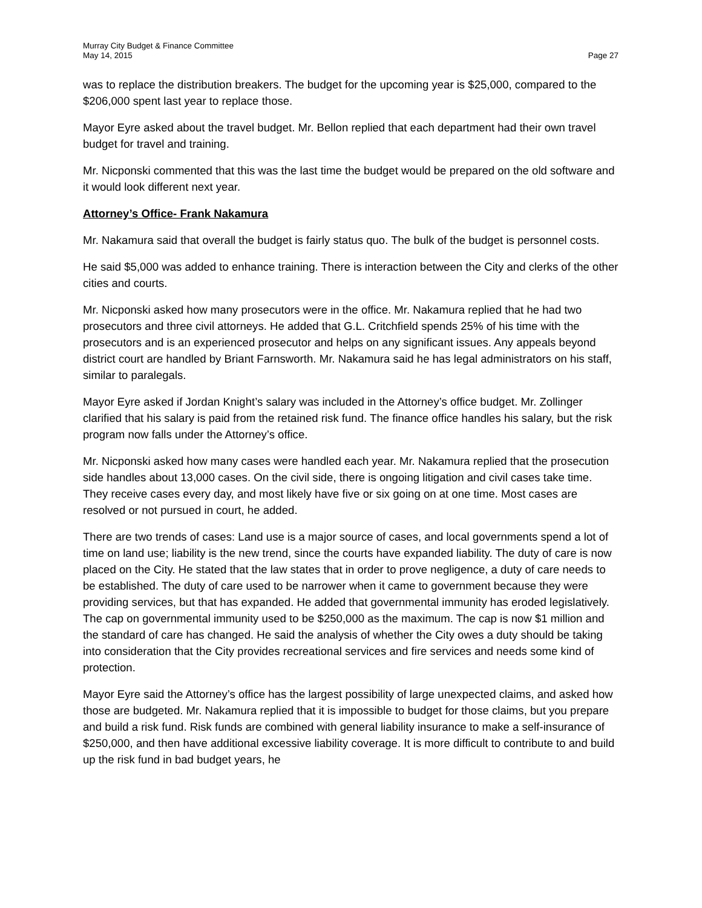Murray City Budget & Finance Committee
May 14, 2015
Page 27
was to replace the distribution breakers. The budget for the upcoming year is $25,000, compared to the $206,000 spent last year to replace those.
Mayor Eyre asked about the travel budget. Mr. Bellon replied that each department had their own travel budget for travel and training.
Mr. Nicponski commented that this was the last time the budget would be prepared on the old software and it would look different next year.
Attorney’s Office- Frank Nakamura
Mr. Nakamura said that overall the budget is fairly status quo. The bulk of the budget is personnel costs.
He said $5,000 was added to enhance training. There is interaction between the City and clerks of the other cities and courts.
Mr. Nicponski asked how many prosecutors were in the office. Mr. Nakamura replied that he had two prosecutors and three civil attorneys. He added that G.L. Critchfield spends 25% of his time with the prosecutors and is an experienced prosecutor and helps on any significant issues. Any appeals beyond district court are handled by Briant Farnsworth. Mr. Nakamura said he has legal administrators on his staff, similar to paralegals.
Mayor Eyre asked if Jordan Knight’s salary was included in the Attorney’s office budget. Mr. Zollinger clarified that his salary is paid from the retained risk fund. The finance office handles his salary, but the risk program now falls under the Attorney’s office.
Mr. Nicponski asked how many cases were handled each year. Mr. Nakamura replied that the prosecution side handles about 13,000 cases. On the civil side, there is ongoing litigation and civil cases take time. They receive cases every day, and most likely have five or six going on at one time. Most cases are resolved or not pursued in court, he added.
There are two trends of cases: Land use is a major source of cases, and local governments spend a lot of time on land use; liability is the new trend, since the courts have expanded liability. The duty of care is now placed on the City. He stated that the law states that in order to prove negligence, a duty of care needs to be established. The duty of care used to be narrower when it came to government because they were providing services, but that has expanded. He added that governmental immunity has eroded legislatively. The cap on governmental immunity used to be $250,000 as the maximum. The cap is now $1 million and the standard of care has changed. He said the analysis of whether the City owes a duty should be taking into consideration that the City provides recreational services and fire services and needs some kind of protection.
Mayor Eyre said the Attorney’s office has the largest possibility of large unexpected claims, and asked how those are budgeted. Mr. Nakamura replied that it is impossible to budget for those claims, but you prepare and build a risk fund. Risk funds are combined with general liability insurance to make a self-insurance of $250,000, and then have additional excessive liability coverage. It is more difficult to contribute to and build up the risk fund in bad budget years, he